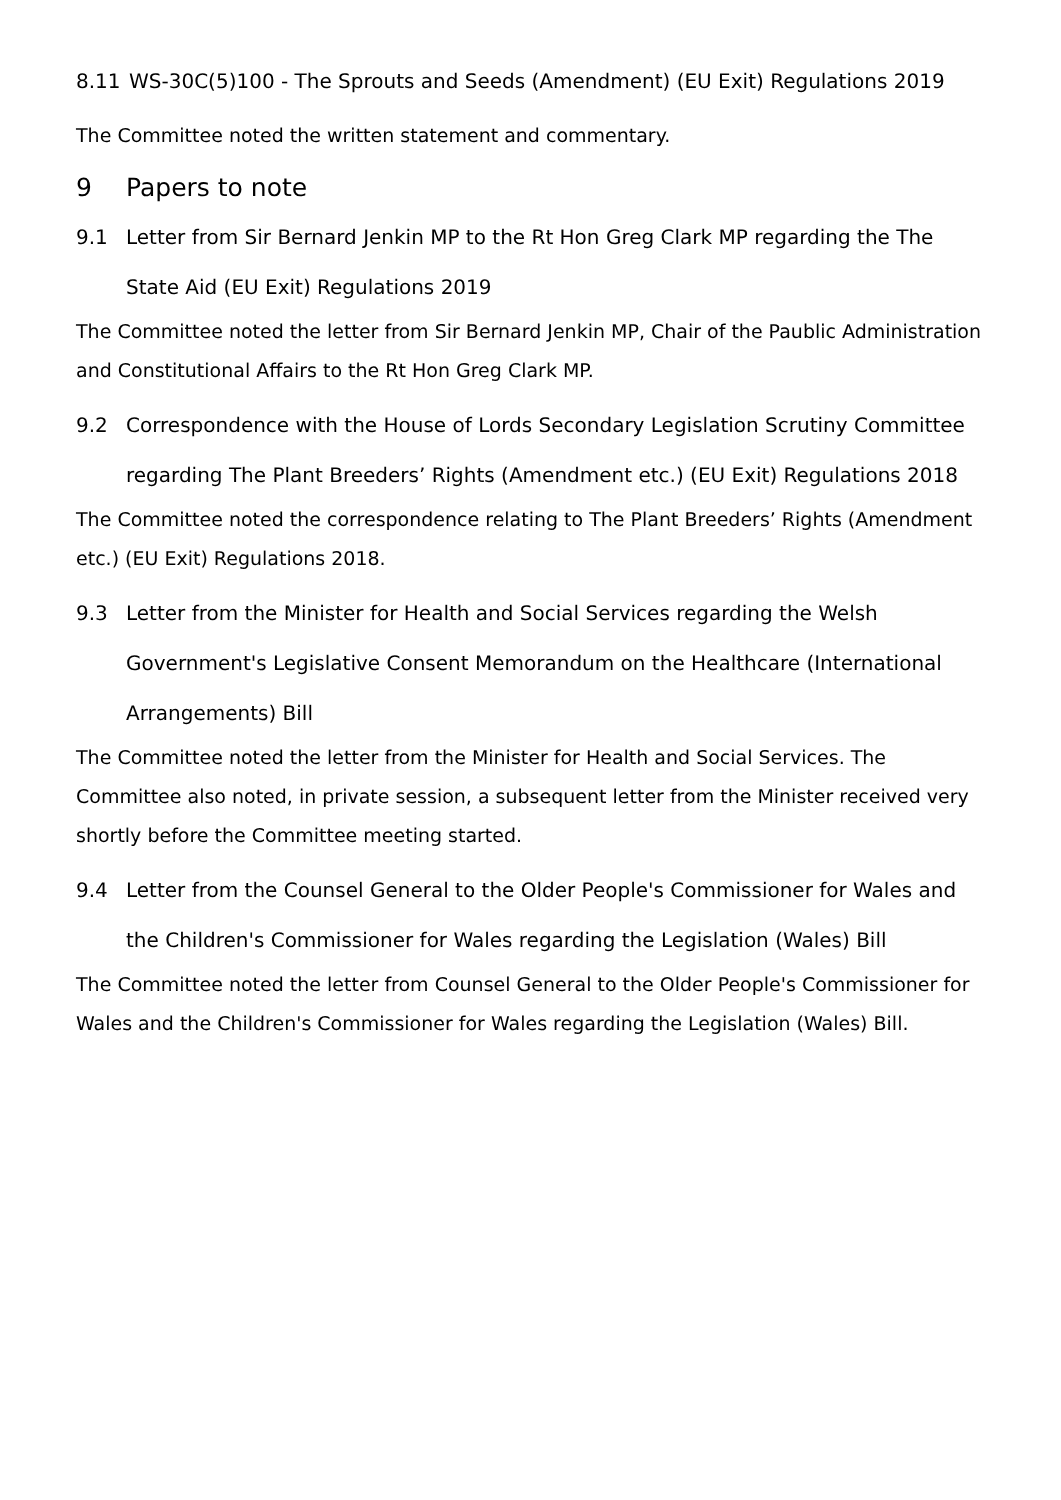8.11 WS-30C(5)100 - The Sprouts and Seeds (Amendment) (EU Exit) Regulations 2019
The Committee noted the written statement and commentary.
9 Papers to note
9.1 Letter from Sir Bernard Jenkin MP to the Rt Hon Greg Clark MP regarding the The State Aid (EU Exit) Regulations 2019
The Committee noted the letter from Sir Bernard Jenkin MP, Chair of the Paublic Administration and Constitutional Affairs to the Rt Hon Greg Clark MP.
9.2 Correspondence with the House of Lords Secondary Legislation Scrutiny Committee regarding The Plant Breeders’ Rights (Amendment etc.) (EU Exit) Regulations 2018
The Committee noted the correspondence relating to The Plant Breeders’ Rights (Amendment etc.) (EU Exit) Regulations 2018.
9.3 Letter from the Minister for Health and Social Services regarding the Welsh Government's Legislative Consent Memorandum on the Healthcare (International Arrangements) Bill
The Committee noted the letter from the Minister for Health and Social Services. The Committee also noted, in private session, a subsequent letter from the Minister received very shortly before the Committee meeting started.
9.4 Letter from the Counsel General to the Older People's Commissioner for Wales and the Children's Commissioner for Wales regarding the Legislation (Wales) Bill
The Committee noted the letter from Counsel General to the Older People's Commissioner for Wales and the Children's Commissioner for Wales regarding the Legislation (Wales) Bill.